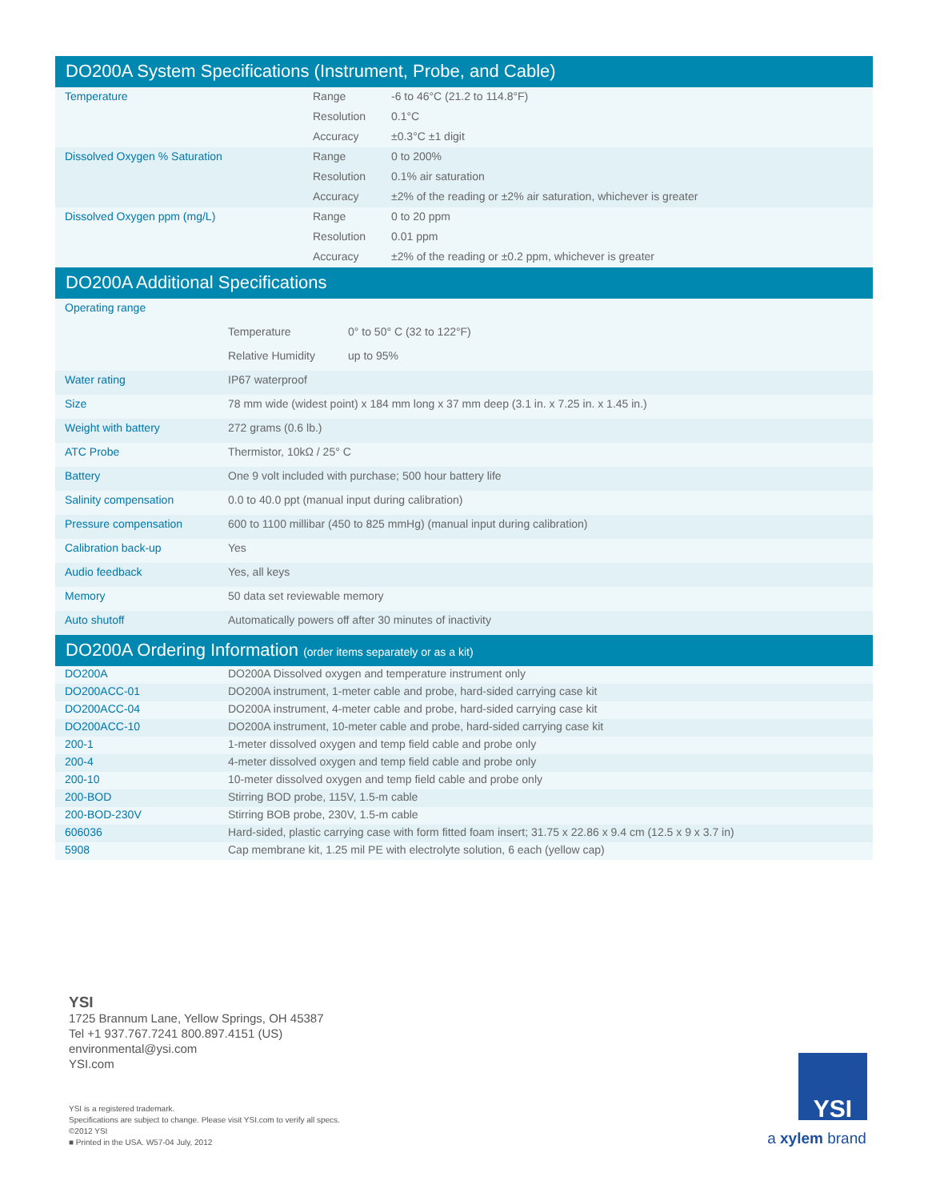DO200A System Specifications (Instrument, Probe, and Cable)
| Temperature | Range | -6 to 46°C (21.2 to 114.8°F) |
| | Resolution | 0.1°C |
| | Accuracy | ±0.3°C ±1 digit |
| Dissolved Oxygen % Saturation | Range | 0 to 200% |
| | Resolution | 0.1% air saturation |
| | Accuracy | ±2% of the reading or ±2% air saturation, whichever is greater |
| Dissolved Oxygen ppm (mg/L) | Range | 0 to 20 ppm |
| | Resolution | 0.01 ppm |
| | Accuracy | ±2% of the reading or ±0.2 ppm, whichever is greater |
DO200A Additional Specifications
| Operating range | | |
| | Temperature | 0° to 50° C (32 to 122°F) |
| | Relative Humidity | up to 95% |
| Water rating | IP67 waterproof | |
| Size | 78 mm wide (widest point) x 184 mm long x 37 mm deep (3.1 in. x 7.25 in. x 1.45 in.) | |
| Weight with battery | 272 grams (0.6 lb.) | |
| ATC Probe | Thermistor, 10kΩ / 25° C | |
| Battery | One 9 volt included with purchase; 500 hour battery life | |
| Salinity compensation | 0.0 to 40.0 ppt (manual input during calibration) | |
| Pressure compensation | 600 to 1100 millibar (450 to 825 mmHg) (manual input during calibration) | |
| Calibration back-up | Yes | |
| Audio feedback | Yes, all keys | |
| Memory | 50 data set reviewable memory | |
| Auto shutoff | Automatically powers off after 30 minutes of inactivity | |
DO200A Ordering Information (order items separately or as a kit)
| DO200A | DO200A Dissolved oxygen and temperature instrument only |
| DO200ACC-01 | DO200A instrument, 1-meter cable and probe, hard-sided carrying case kit |
| DO200ACC-04 | DO200A instrument, 4-meter cable and probe, hard-sided carrying case kit |
| DO200ACC-10 | DO200A instrument, 10-meter cable and probe, hard-sided carrying case kit |
| 200-1 | 1-meter dissolved oxygen and temp field cable and probe only |
| 200-4 | 4-meter dissolved oxygen and temp field cable and probe only |
| 200-10 | 10-meter dissolved oxygen and temp field cable and probe only |
| 200-BOD | Stirring BOD probe, 115V, 1.5-m cable |
| 200-BOD-230V | Stirring BOB probe, 230V, 1.5-m cable |
| 606036 | Hard-sided, plastic carrying case with form fitted foam insert; 31.75 x 22.86 x 9.4 cm (12.5 x 9 x 3.7 in) |
| 5908 | Cap membrane kit, 1.25 mil PE with electrolyte solution, 6 each (yellow cap) |
YSI
1725 Brannum Lane, Yellow Springs, OH 45387
Tel +1 937.767.7241 800.897.4151 (US)
environmental@ysi.com
YSI.com
YSI is a registered trademark.
Specifications are subject to change. Please visit YSI.com to verify all specs.
©2012 YSI
■ Printed in the USA. W57-04 July, 2012
YSI
a xylem brand